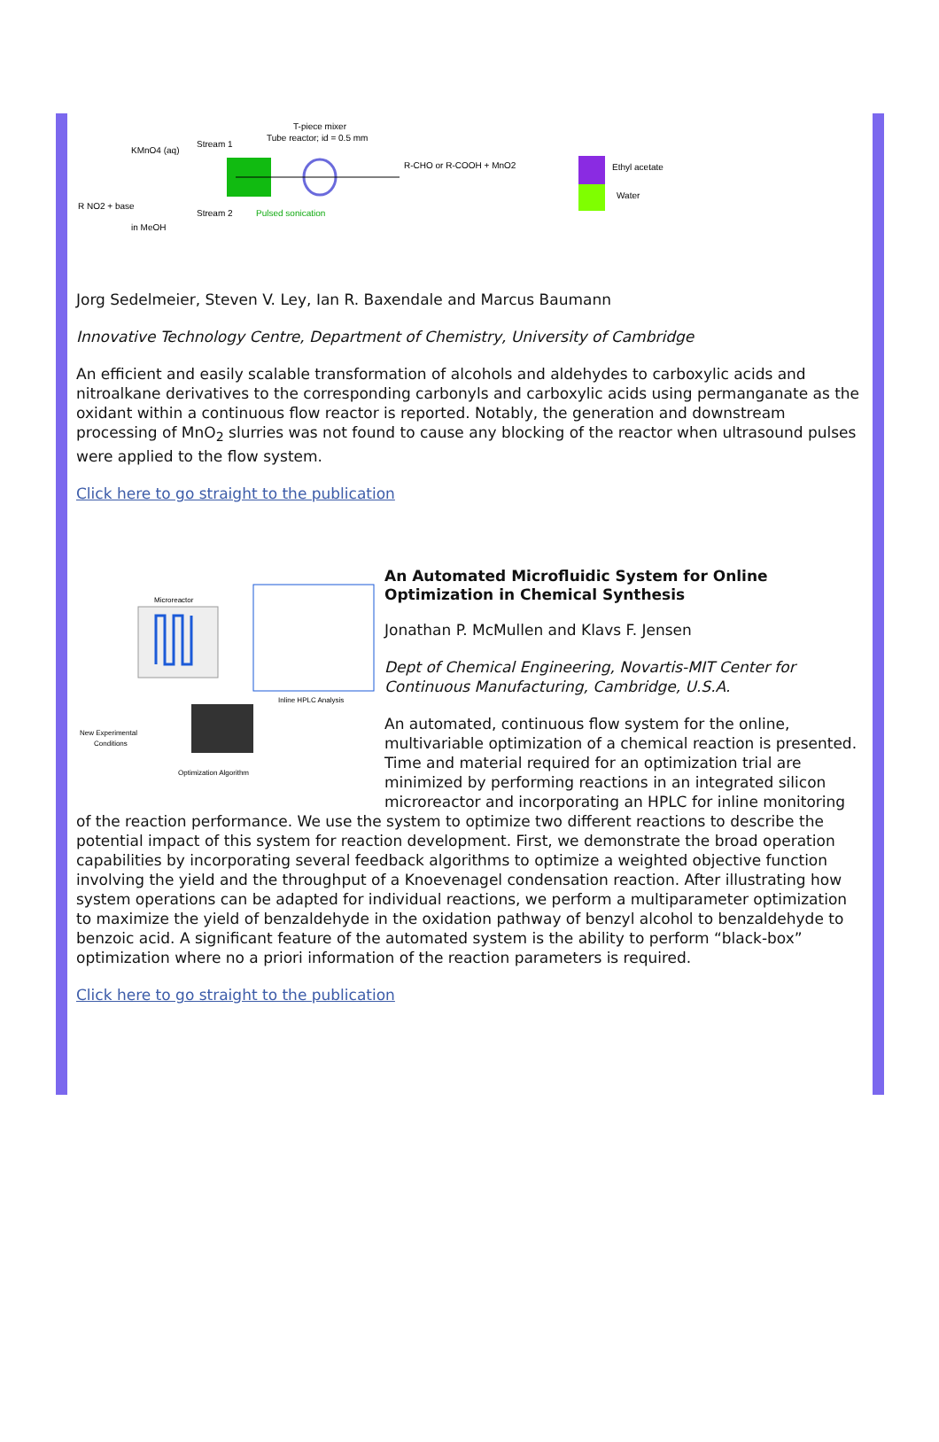T-piece mixer
Tube reactor; id = 0.5 mm
KMnO4 (aq)
Stream 1
R NO2 + base
in MeOH
Stream 2
Pulsed sonication
R-CHO or R-COOH + MnO2
Ethyl acetate
Water
Jorg Sedelmeier, Steven V. Ley, Ian R. Baxendale and Marcus Baumann
Innovative Technology Centre, Department of Chemistry, University of Cambridge
An efficient and easily scalable transformation of alcohols and aldehydes to carboxylic acids and nitroalkane derivatives to the corresponding carbonyls and carboxylic acids using permanganate as the oxidant within a continuous flow reactor is reported. Notably, the generation and downstream processing of MnO<sub>2</sub> slurries was not found to cause any blocking of the reactor when ultrasound pulses were applied to the flow system.
Click here to go straight to the publication
Microreactor
Inline HPLC Analysis
Optimization Algorithm
New Experimental
Conditions
An Automated Microfluidic System for Online Optimization in Chemical Synthesis
Jonathan P. McMullen and Klavs F. Jensen
Dept of Chemical Engineering, Novartis-MIT Center for Continuous Manufacturing, Cambridge, U.S.A.
An automated, continuous flow system for the online, multivariable optimization of a chemical reaction is presented. Time and material required for an optimization trial are minimized by performing reactions in an integrated silicon microreactor and incorporating an HPLC for inline monitoring of the reaction performance. We use the system to optimize two different reactions to describe the potential impact of this system for reaction development. First, we demonstrate the broad operation capabilities by incorporating several feedback algorithms to optimize a weighted objective function involving the yield and the throughput of a Knoevenagel condensation reaction. After illustrating how system operations can be adapted for individual reactions, we perform a multiparameter optimization to maximize the yield of benzaldehyde in the oxidation pathway of benzyl alcohol to benzaldehyde to benzoic acid. A significant feature of the automated system is the ability to perform “black-box” optimization where no a priori information of the reaction parameters is required.
Click here to go straight to the publication